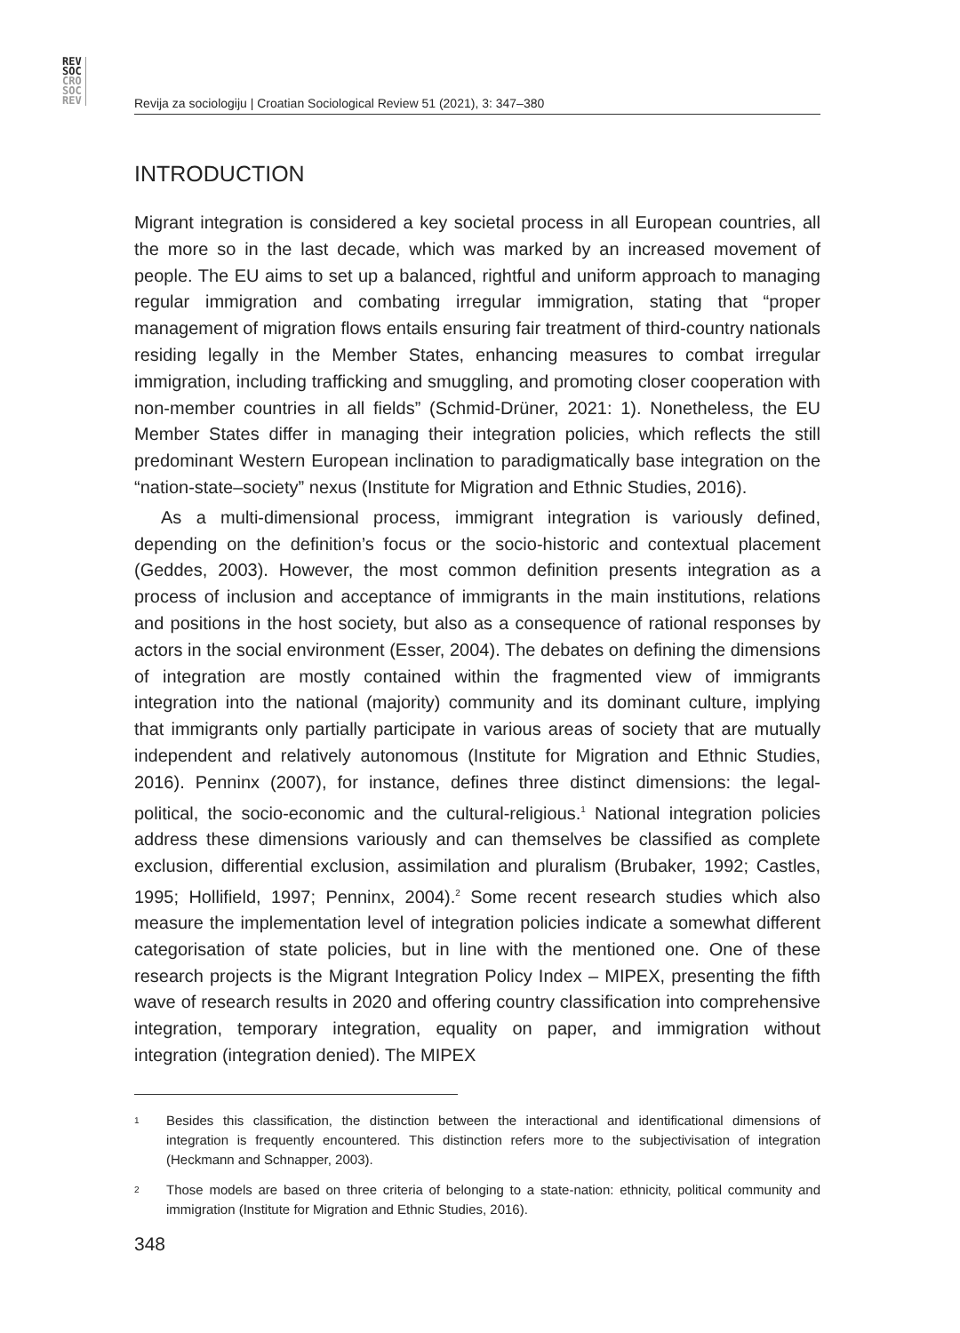REV
SOC
CRO
SOC
REV
Revija za sociologiju | Croatian Sociological Review 51 (2021), 3: 347–380
INTRODUCTION
Migrant integration is considered a key societal process in all European countries, all the more so in the last decade, which was marked by an increased movement of people. The EU aims to set up a balanced, rightful and uniform approach to managing regular immigration and combating irregular immigration, stating that “proper management of migration flows entails ensuring fair treatment of third-country nationals residing legally in the Member States, enhancing measures to combat irregular immigration, including trafficking and smuggling, and promoting closer cooperation with non-member countries in all fields” (Schmid-Drüner, 2021: 1). Nonetheless, the EU Member States differ in managing their integration policies, which reflects the still predominant Western European inclination to paradigmatically base integration on the “nation-state–society” nexus (Institute for Migration and Ethnic Studies, 2016).
As a multi-dimensional process, immigrant integration is variously defined, depending on the definition’s focus or the socio-historic and contextual placement (Geddes, 2003). However, the most common definition presents integration as a process of inclusion and acceptance of immigrants in the main institutions, relations and positions in the host society, but also as a consequence of rational responses by actors in the social environment (Esser, 2004). The debates on defining the dimensions of integration are mostly contained within the fragmented view of immigrants integration into the national (majority) community and its dominant culture, implying that immigrants only partially participate in various areas of society that are mutually independent and relatively autonomous (Institute for Migration and Ethnic Studies, 2016). Penninx (2007), for instance, defines three distinct dimensions: the legal-political, the socio-economic and the cultural-religious.<sup>1</sup> National integration policies address these dimensions variously and can themselves be classified as complete exclusion, differential exclusion, assimilation and pluralism (Brubaker, 1992; Castles, 1995; Hollifield, 1997; Penninx, 2004).<sup>2</sup> Some recent research studies which also measure the implementation level of integration policies indicate a somewhat different categorisation of state policies, but in line with the mentioned one. One of these research projects is the Migrant Integration Policy Index – MIPEX, presenting the fifth wave of research results in 2020 and offering country classification into comprehensive integration, temporary integration, equality on paper, and immigration without integration (integration denied). The MIPEX
1
Besides this classification, the distinction between the interactional and identificational dimensions of integration is frequently encountered. This distinction refers more to the subjectivisation of integration (Heckmann and Schnapper, 2003).
2
Those models are based on three criteria of belonging to a state-nation: ethnicity, political community and immigration (Institute for Migration and Ethnic Studies, 2016).
348